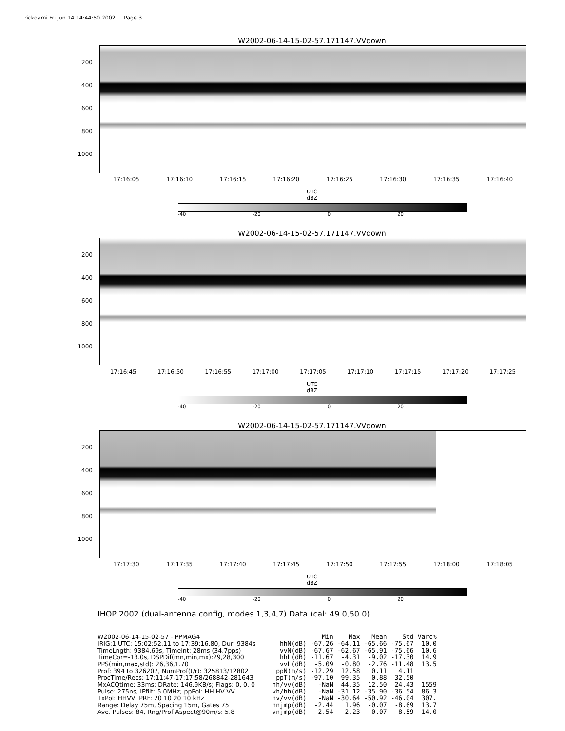rickdami Fri Jun 14 14:44:50 2002 Page 3
W2002-06-14-15-02-57.171147.VVdown
200
400
600
800
1000
17:16:05 17:16:10 17:16:15 17:16:20 17:16:25 17:16:30 17:16:35 17:16:40
UTC
dBZ
-40 -20 0 20
W2002-06-14-15-02-57.171147.VVdown
200
400
600
800
1000
17:16:45 17:16:50 17:16:55 17:17:00 17:17:05 17:17:10 17:17:15 17:17:20 17:17:25
UTC
dBZ
-40 -20 0 20
W2002-06-14-15-02-57.171147.VVdown
200
400
600
800
1000
17:17:30 17:17:35 17:17:40 17:17:45 17:17:50 17:17:55 17:18:00 17:18:05
UTC
dBZ
-40 -20 0 20
IHOP 2002 (dual-antenna config, modes 1,3,4,7) Data (cal: 49.0,50.0)
W2002-06-14-15-02-57 - PPMAG4
IRIG:1,UTC: 15:02:52.11 to 17:39:16.80, Dur: 9384s
TimeLngth: 9384.69s, TimeInt: 28ms (34.7pps)
TimeCor=-13.0s, DSPDif(mn,min,mx):29,28,300
PPS(min,max,std): 26,36,1.70
Prof: 394 to 326207, NumProf(t/r): 325813/12802
ProcTime/Recs: 17:11:47-17:17:58/268842-281643
MxACQtime: 33ms; DRate: 146.9KB/s; Flags: 0, 0, 0
Pulse: 275ns, IFfilt: 5.0MHz; ppPol: HH HV VV
TxPol: HHVV, PRF: 20 10 20 10 kHz
Range: Delay 75m, Spacing 15m, Gates 75
Ave. Pulses: 84, Rng/Prof Aspect@90m/s: 5.8
| | Min | Max | Mean | Std | Varc% |
| hhN(dB) | -67.26 | -64.11 | -65.66 | -75.67 | 10.0 |
| vvN(dB) | -67.67 | -62.67 | -65.91 | -75.66 | 10.6 |
| hhL(dB) | -11.67 | -4.31 | -9.02 | -17.30 | 14.9 |
| vvL(dB) | -5.09 | -0.80 | -2.76 | -11.48 | 13.5 |
| ppN(m/s) | -12.29 | 12.58 | 0.11 | 4.11 | |
| ppT(m/s) | -97.10 | 99.35 | 0.88 | 32.50 | |
| hh/vv(dB) | -NaN | 44.35 | 12.50 | 24.43 | 1559 |
| vh/hh(dB) | -NaN | -31.12 | -35.90 | -36.54 | 86.3 |
| hv/vv(dB) | -NaN | -30.64 | -50.92 | -46.04 | 307. |
| hnjmp(dB) | -2.44 | 1.96 | -0.07 | -8.69 | 13.7 |
| vnjmp(dB) | -2.54 | 2.23 | -0.07 | -8.59 | 14.0 |